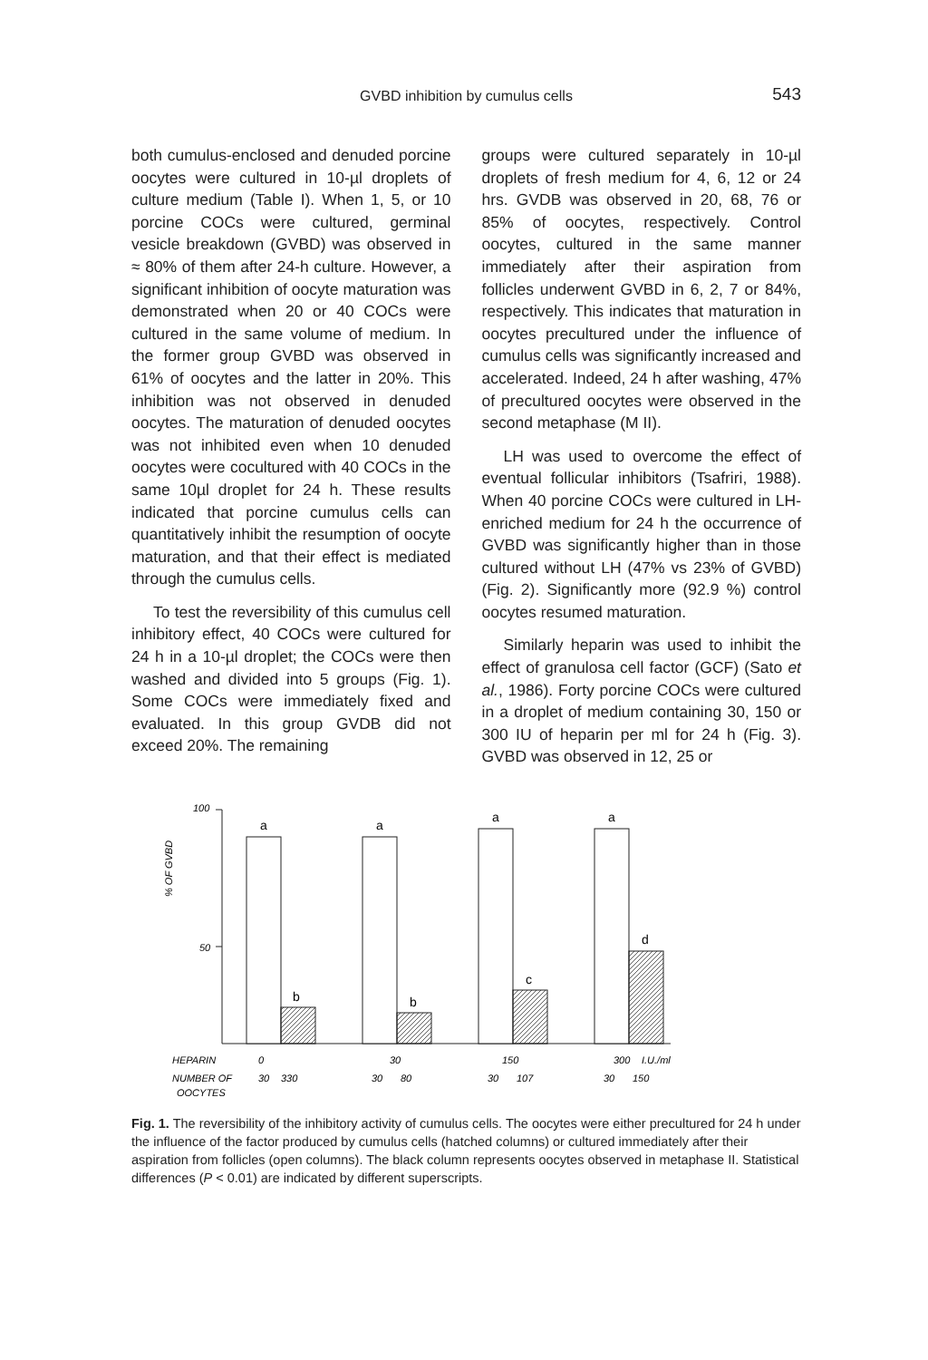GVBD inhibition by cumulus cells 543
both cumulus-enclosed and denuded porcine oocytes were cultured in 10-µl droplets of culture medium (Table I). When 1, 5, or 10 porcine COCs were cultured, germinal vesicle breakdown (GVBD) was observed in ≈ 80% of them after 24-h culture. However, a significant inhibition of oocyte maturation was demonstrated when 20 or 40 COCs were cultured in the same volume of medium. In the former group GVBD was observed in 61% of oocytes and the latter in 20%. This inhibition was not observed in denuded oocytes. The maturation of denuded oocytes was not inhibited even when 10 denuded oocytes were cocultured with 40 COCs in the same 10µl droplet for 24 h. These results indicated that porcine cumulus cells can quantitatively inhibit the resumption of oocyte maturation, and that their effect is mediated through the cumulus cells.
To test the reversibility of this cumulus cell inhibitory effect, 40 COCs were cultured for 24 h in a 10-µl droplet; the COCs were then washed and divided into 5 groups (Fig. 1). Some COCs were immediately fixed and evaluated. In this group GVDB did not exceed 20%. The remaining
groups were cultured separately in 10-µl droplets of fresh medium for 4, 6, 12 or 24 hrs. GVDB was observed in 20, 68, 76 or 85% of oocytes, respectively. Control oocytes, cultured in the same manner immediately after their aspiration from follicles underwent GVBD in 6, 2, 7 or 84%, respectively. This indicates that maturation in oocytes precultured under the influence of cumulus cells was significantly increased and accelerated. Indeed, 24 h after washing, 47% of precultured oocytes were observed in the second metaphase (M II).
LH was used to overcome the effect of eventual follicular inhibitors (Tsafriri, 1988). When 40 porcine COCs were cultured in LH-enriched medium for 24 h the occurrence of GVBD was significantly higher than in those cultured without LH (47% vs 23% of GVBD) (Fig. 2). Significantly more (92.9 %) control oocytes resumed maturation.
Similarly heparin was used to inhibit the effect of granulosa cell factor (GCF) (Sato et al., 1986). Forty porcine COCs were cultured in a droplet of medium containing 30, 150 or 300 IU of heparin per ml for 24 h (Fig. 3). GVBD was observed in 12, 25 or
100
50
% OF GVBD
a
b
a
b
a
c
a
d
HEPARIN
0
30
150
300
I.U./ml
NUMBER OF
30
330
30
80
30
107
30
150
OOCYTES
Fig. 1. The reversibility of the inhibitory activity of cumulus cells. The oocytes were either precultured for 24 h under the influence of the factor produced by cumulus cells (hatched columns) or cultured immediately after their aspiration from follicles (open columns). The black column represents oocytes observed in metaphase II. Statistical differences (P < 0.01) are indicated by different superscripts.